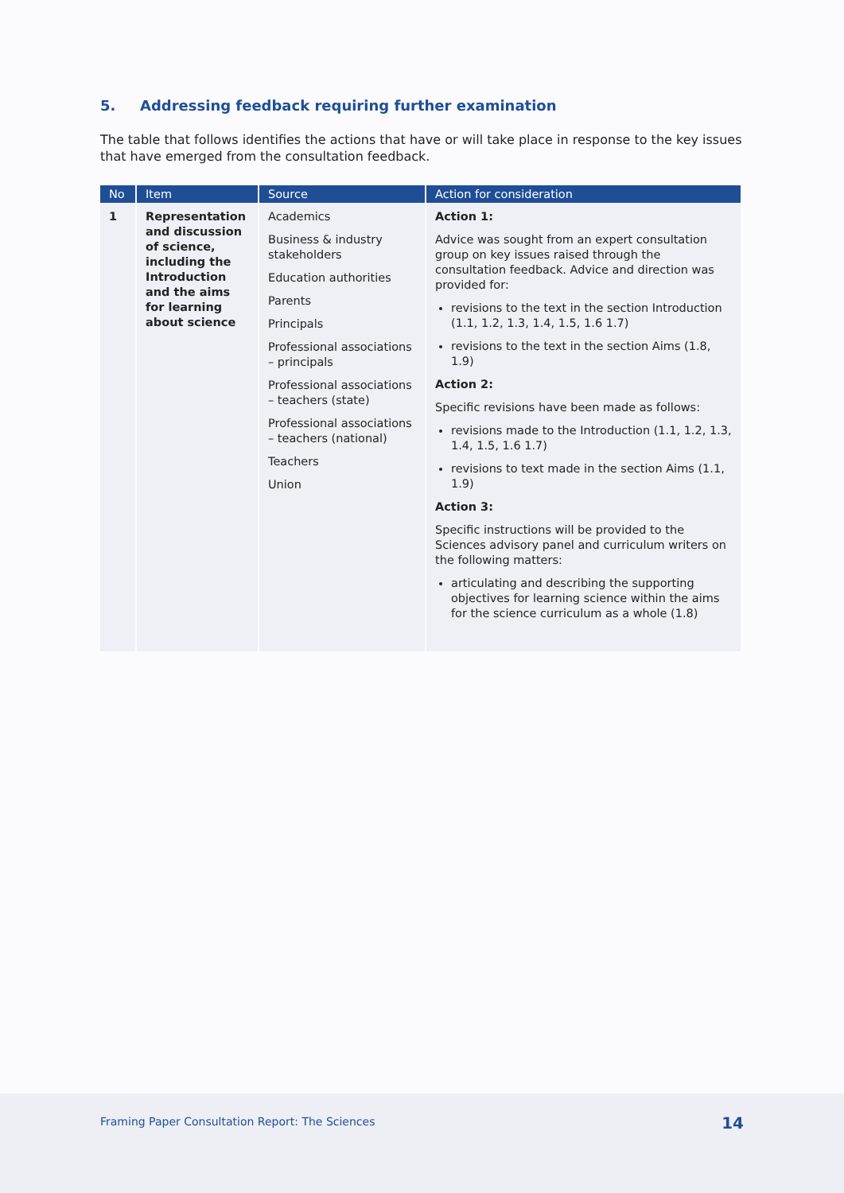5. Addressing feedback requiring further examination
The table that follows identifies the actions that have or will take place in response to the key issues that have emerged from the consultation feedback.
| No | Item | Source | Action for consideration |
| --- | --- | --- | --- |
| 1 | Representation and discussion of science, including the Introduction and the aims for learning about science | Academics Business & industry stakeholders Education authorities Parents Principals Professional associations – principals Professional associations – teachers (state) Professional associations – teachers (national) Teachers Union | Action 1: Advice was sought from an expert consultation group on key issues raised through the consultation feedback. Advice and direction was provided for: revisions to the text in the section Introduction (1.1, 1.2, 1.3, 1.4, 1.5, 1.6 1.7) revisions to the text in the section Aims (1.8, 1.9) Action 2: Specific revisions have been made as follows: revisions made to the Introduction (1.1, 1.2, 1.3, 1.4, 1.5, 1.6 1.7) revisions to text made in the section Aims (1.1, 1.9) Action 3: Specific instructions will be provided to the Sciences advisory panel and curriculum writers on the following matters: articulating and describing the supporting objectives for learning science within the aims for the science curriculum as a whole (1.8) |
Framing Paper Consultation Report: The Sciences
14